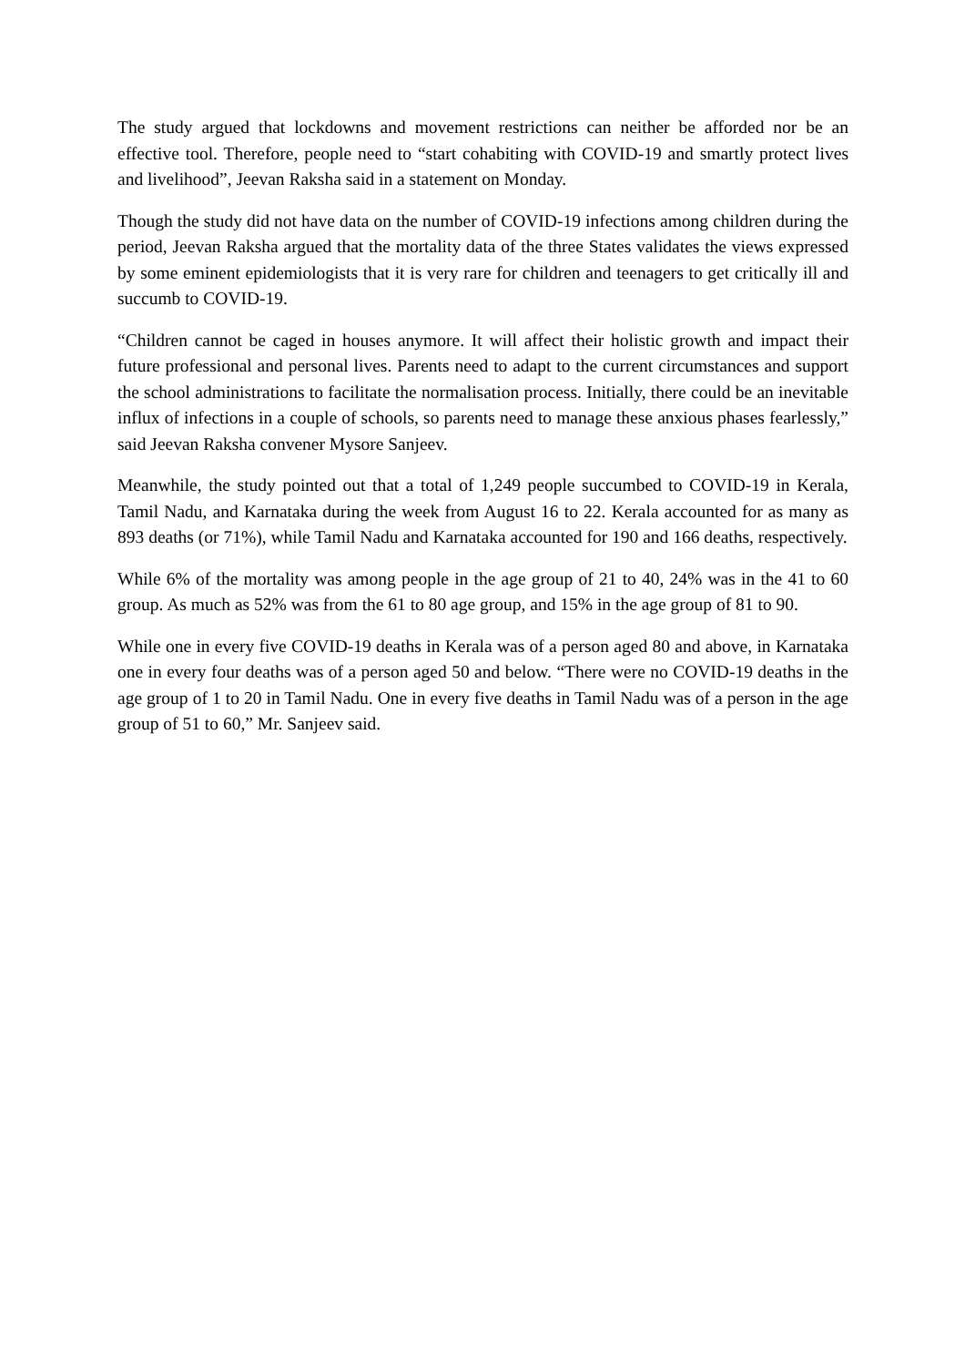The study argued that lockdowns and movement restrictions can neither be afforded nor be an effective tool. Therefore, people need to “start cohabiting with COVID-19 and smartly protect lives and livelihood”, Jeevan Raksha said in a statement on Monday.
Though the study did not have data on the number of COVID-19 infections among children during the period, Jeevan Raksha argued that the mortality data of the three States validates the views expressed by some eminent epidemiologists that it is very rare for children and teenagers to get critically ill and succumb to COVID-19.
“Children cannot be caged in houses anymore. It will affect their holistic growth and impact their future professional and personal lives. Parents need to adapt to the current circumstances and support the school administrations to facilitate the normalisation process. Initially, there could be an inevitable influx of infections in a couple of schools, so parents need to manage these anxious phases fearlessly,” said Jeevan Raksha convener Mysore Sanjeev.
Meanwhile, the study pointed out that a total of 1,249 people succumbed to COVID-19 in Kerala, Tamil Nadu, and Karnataka during the week from August 16 to 22. Kerala accounted for as many as 893 deaths (or 71%), while Tamil Nadu and Karnataka accounted for 190 and 166 deaths, respectively.
While 6% of the mortality was among people in the age group of 21 to 40, 24% was in the 41 to 60 group. As much as 52% was from the 61 to 80 age group, and 15% in the age group of 81 to 90.
While one in every five COVID-19 deaths in Kerala was of a person aged 80 and above, in Karnataka one in every four deaths was of a person aged 50 and below. “There were no COVID-19 deaths in the age group of 1 to 20 in Tamil Nadu. One in every five deaths in Tamil Nadu was of a person in the age group of 51 to 60,” Mr. Sanjeev said.